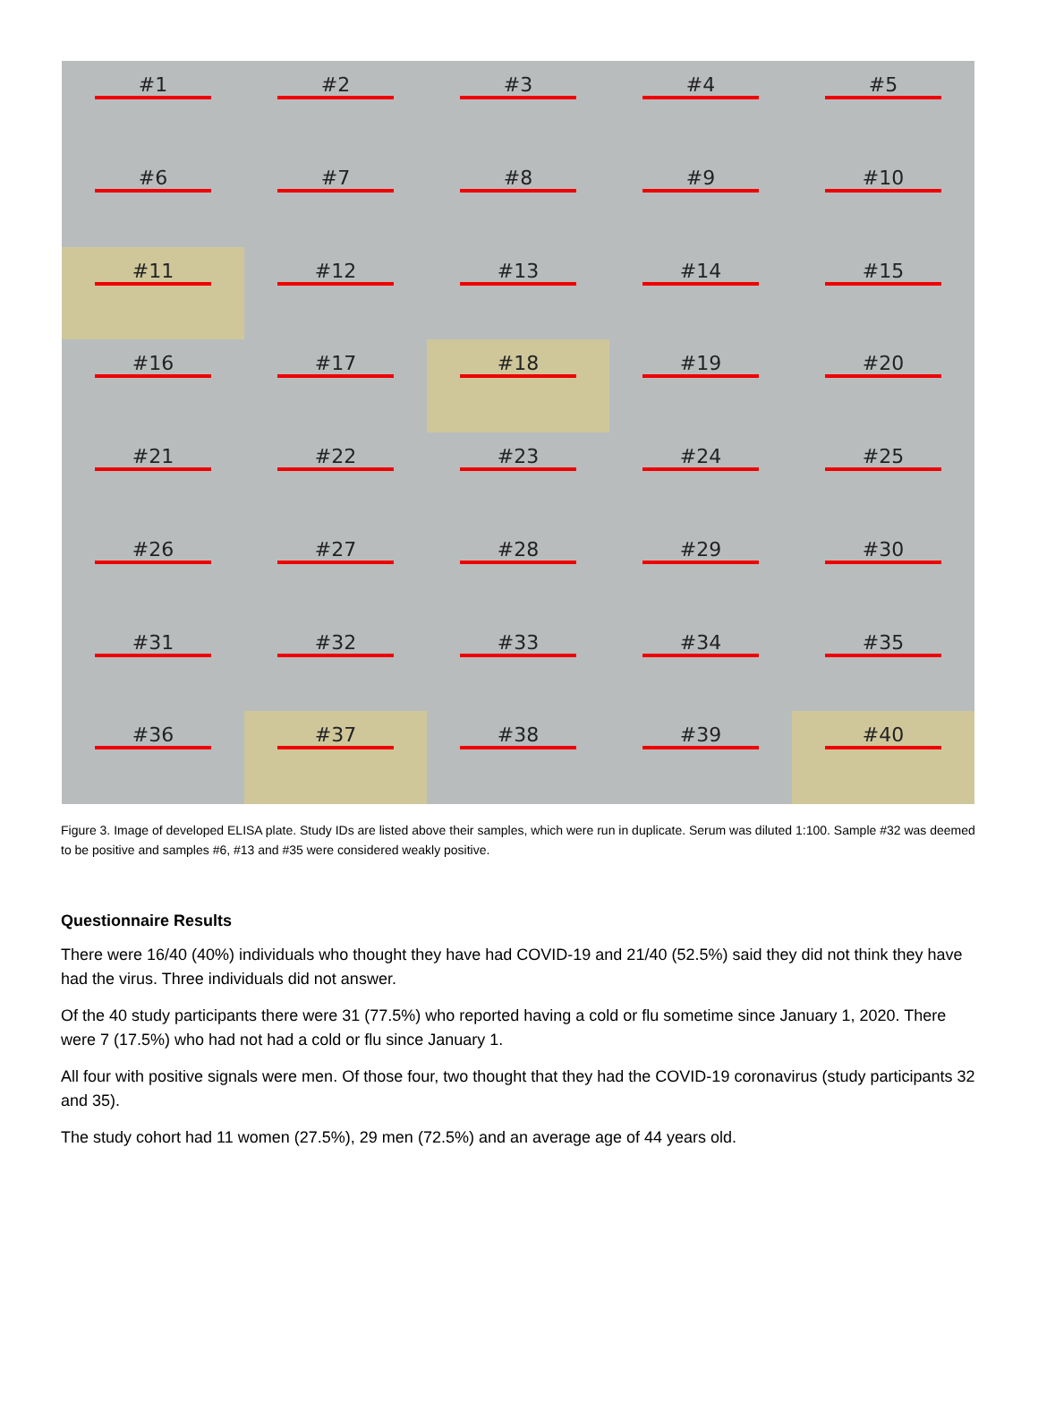#1
#2
#3
#4
#5
#6
#7
#8
#9
#10
#11
#12
#13
#14
#15
#16
#17
#18
#19
#20
#21
#22
#23
#24
#25
#26
#27
#28
#29
#30
#31
#32
#33
#34
#35
#36
#37
#38
#39
#40
Figure 3. Image of developed ELISA plate. Study IDs are listed above their samples, which were run in duplicate. Serum was diluted 1:100. Sample #32 was deemed to be positive and samples #6, #13 and #35 were considered weakly positive.
Questionnaire Results
There were 16/40 (40%) individuals who thought they have had COVID-19 and 21/40 (52.5%) said they did not think they have had the virus. Three individuals did not answer.
Of the 40 study participants there were 31 (77.5%) who reported having a cold or flu sometime since January 1, 2020. There were 7 (17.5%) who had not had a cold or flu since January 1.
All four with positive signals were men. Of those four, two thought that they had the COVID-19 coronavirus (study participants 32 and 35).
The study cohort had 11 women (27.5%), 29 men (72.5%) and an average age of 44 years old.